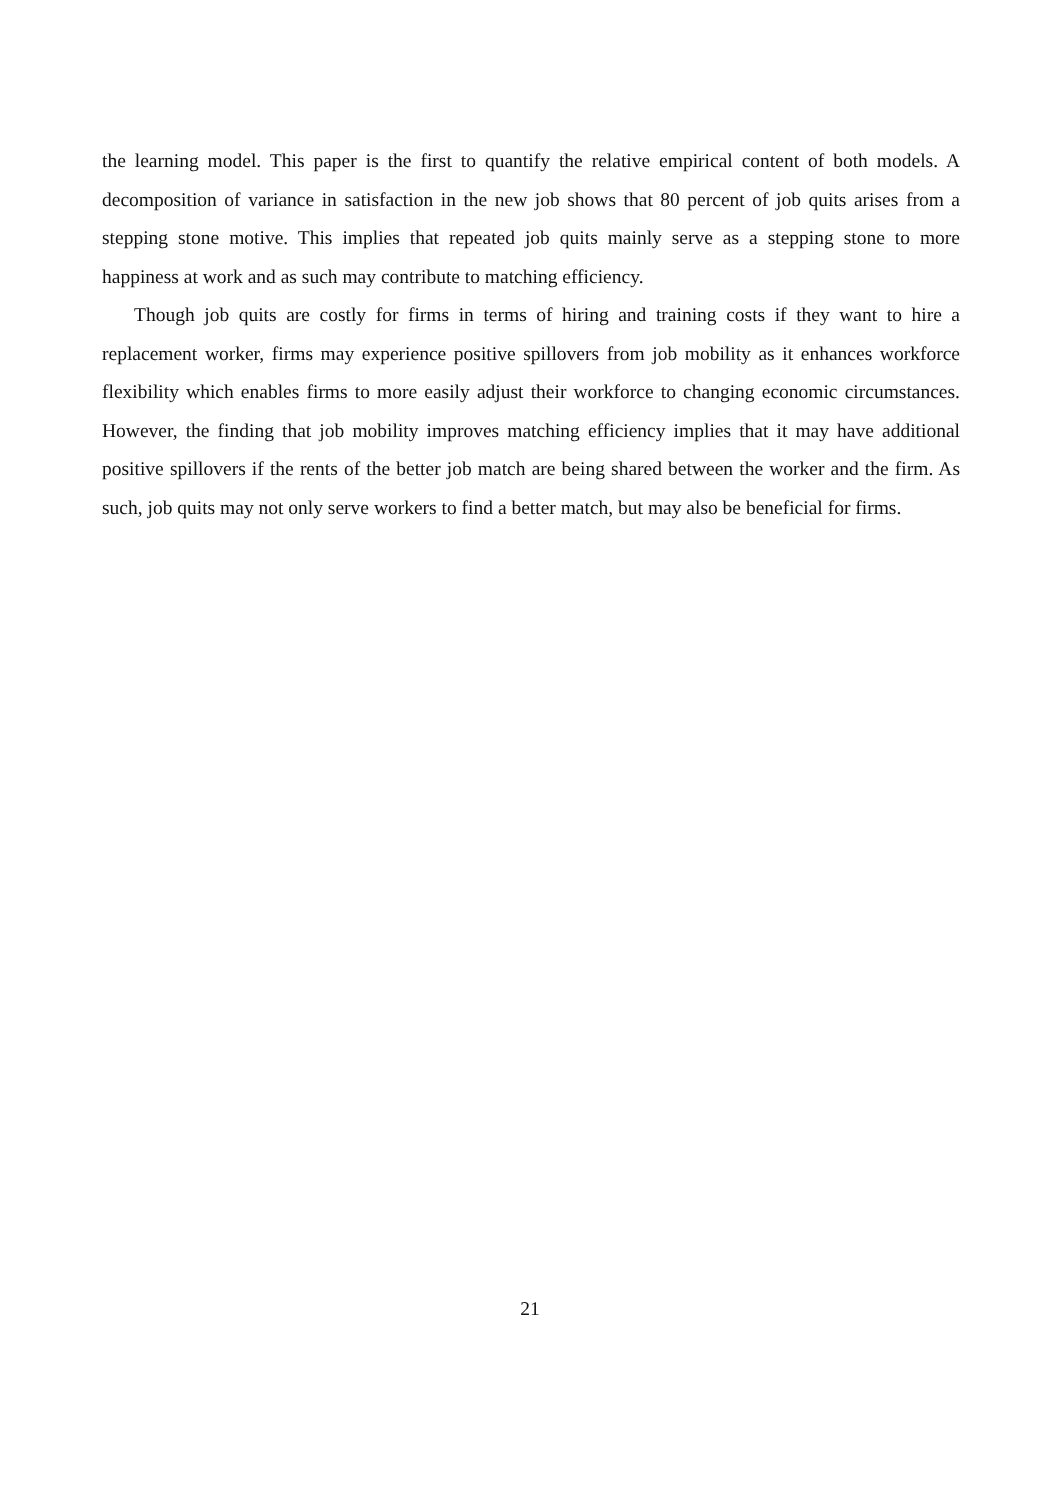the learning model. This paper is the first to quantify the relative empirical content of both models. A decomposition of variance in satisfaction in the new job shows that 80 percent of job quits arises from a stepping stone motive. This implies that repeated job quits mainly serve as a stepping stone to more happiness at work and as such may contribute to matching efficiency.
Though job quits are costly for firms in terms of hiring and training costs if they want to hire a replacement worker, firms may experience positive spillovers from job mobility as it enhances workforce flexibility which enables firms to more easily adjust their workforce to changing economic circumstances. However, the finding that job mobility improves matching efficiency implies that it may have additional positive spillovers if the rents of the better job match are being shared between the worker and the firm. As such, job quits may not only serve workers to find a better match, but may also be beneficial for firms.
21